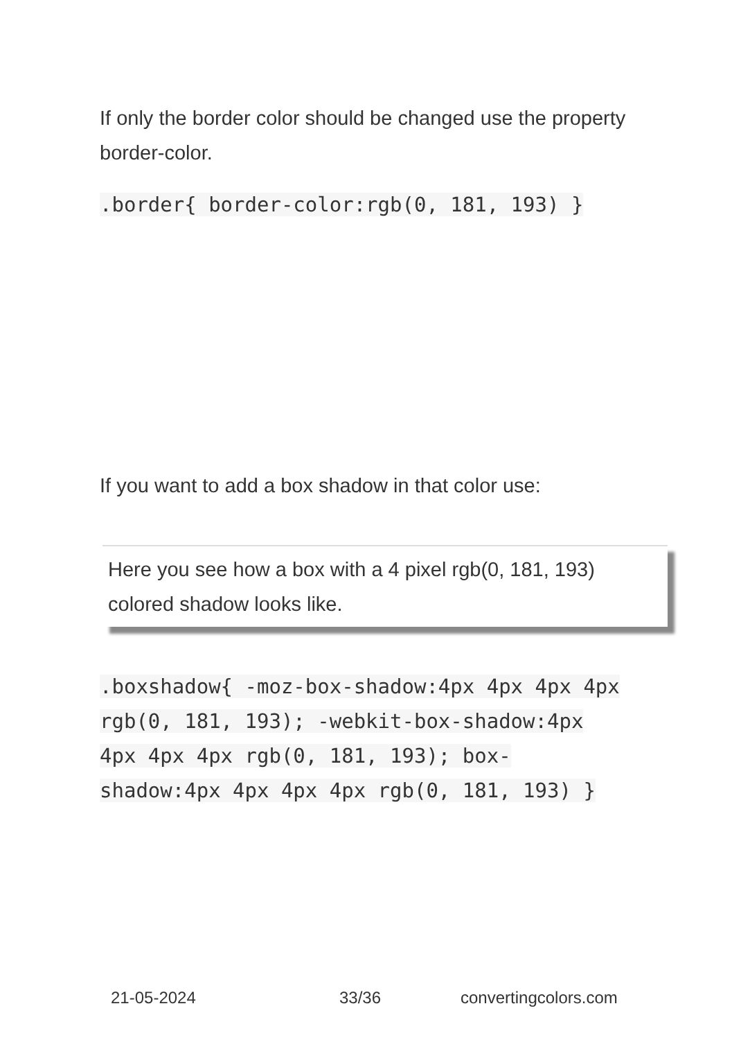If only the border color should be changed use the property border-color.
.border{ border-color:rgb(0, 181, 193) }
If you want to add a box shadow in that color use:
Here you see how a box with a 4 pixel rgb(0, 181, 193) colored shadow looks like.
.boxshadow{ -moz-box-shadow:4px 4px 4px 4px rgb(0, 181, 193); -webkit-box-shadow:4px 4px 4px 4px rgb(0, 181, 193); box-shadow:4px 4px 4px 4px rgb(0, 181, 193) }
21-05-2024 33/36 convertingcolors.com